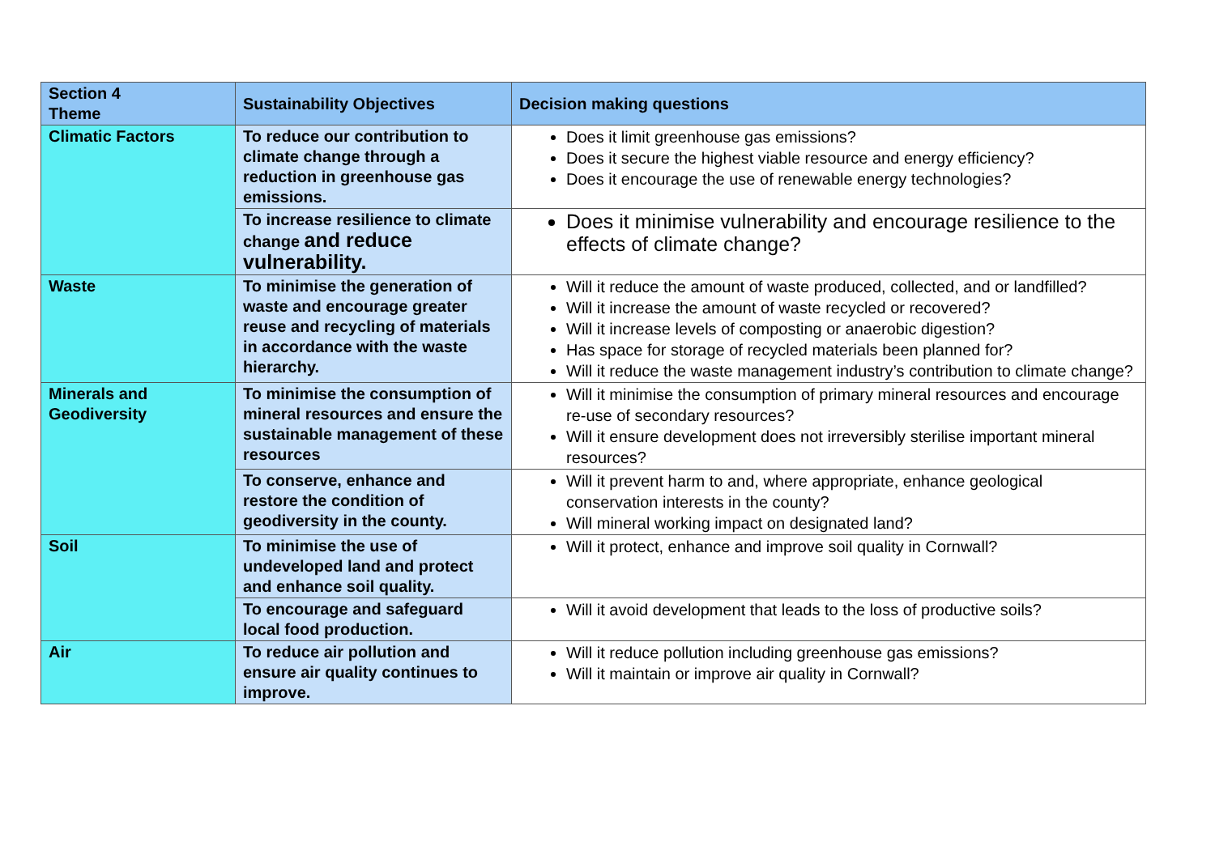| Section 4 Theme | Sustainability Objectives | Decision making questions |
| --- | --- | --- |
| Climatic Factors | To reduce our contribution to climate change through a reduction in greenhouse gas emissions. | Does it limit greenhouse gas emissions? Does it secure the highest viable resource and energy efficiency? Does it encourage the use of renewable energy technologies? |
| | To increase resilience to climate change and reduce vulnerability. | Does it minimise vulnerability and encourage resilience to the effects of climate change? |
| Waste | To minimise the generation of waste and encourage greater reuse and recycling of materials in accordance with the waste hierarchy. | Will it reduce the amount of waste produced, collected, and or landfilled? Will it increase the amount of waste recycled or recovered? Will it increase levels of composting or anaerobic digestion? Has space for storage of recycled materials been planned for? Will it reduce the waste management industry’s contribution to climate change? |
| Minerals and Geodiversity | To minimise the consumption of mineral resources and ensure the sustainable management of these resources | Will it minimise the consumption of primary mineral resources and encourage re-use of secondary resources? Will it ensure development does not irreversibly sterilise important mineral resources? |
| | To conserve, enhance and restore the condition of geodiversity in the county. | Will it prevent harm to and, where appropriate, enhance geological conservation interests in the county? Will mineral working impact on designated land? |
| Soil | To minimise the use of undeveloped land and protect and enhance soil quality. | Will it protect, enhance and improve soil quality in Cornwall? |
| | To encourage and safeguard local food production. | Will it avoid development that leads to the loss of productive soils? |
| Air | To reduce air pollution and ensure air quality continues to improve. | Will it reduce pollution including greenhouse gas emissions? Will it maintain or improve air quality in Cornwall? |